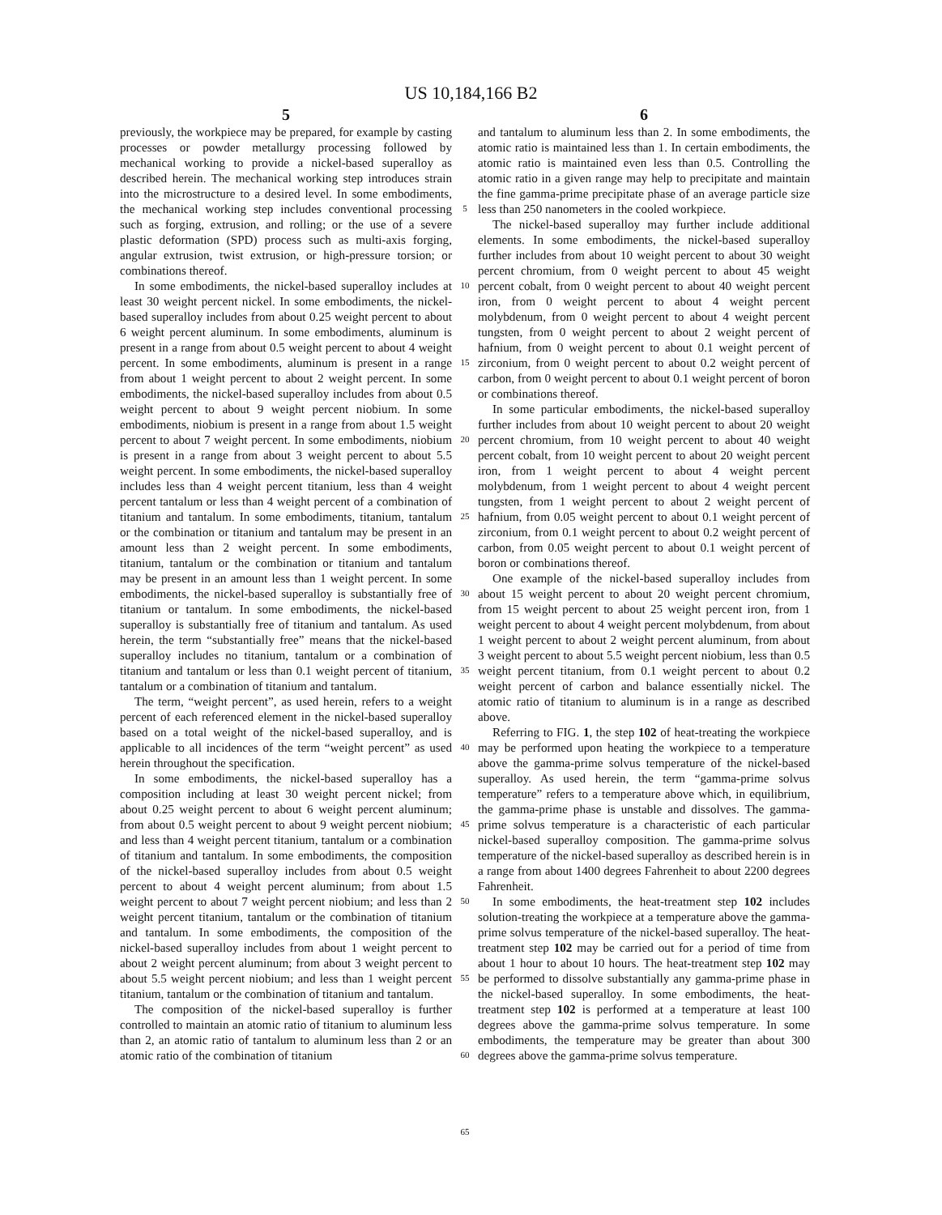US 10,184,166 B2
5
previously, the workpiece may be prepared, for example by casting processes or powder metallurgy processing followed by mechanical working to provide a nickel-based superalloy as described herein. The mechanical working step introduces strain into the microstructure to a desired level. In some embodiments, the mechanical working step includes conventional processing such as forging, extrusion, and rolling; or the use of a severe plastic deformation (SPD) process such as multi-axis forging, angular extrusion, twist extrusion, or high-pressure torsion; or combinations thereof.
In some embodiments, the nickel-based superalloy includes at least 30 weight percent nickel. In some embodiments, the nickel-based superalloy includes from about 0.25 weight percent to about 6 weight percent aluminum. In some embodiments, aluminum is present in a range from about 0.5 weight percent to about 4 weight percent. In some embodiments, aluminum is present in a range from about 1 weight percent to about 2 weight percent. In some embodiments, the nickel-based superalloy includes from about 0.5 weight percent to about 9 weight percent niobium. In some embodiments, niobium is present in a range from about 1.5 weight percent to about 7 weight percent. In some embodiments, niobium is present in a range from about 3 weight percent to about 5.5 weight percent. In some embodiments, the nickel-based superalloy includes less than 4 weight percent titanium, less than 4 weight percent tantalum or less than 4 weight percent of a combination of titanium and tantalum. In some embodiments, titanium, tantalum or the combination or titanium and tantalum may be present in an amount less than 2 weight percent. In some embodiments, titanium, tantalum or the combination or titanium and tantalum may be present in an amount less than 1 weight percent. In some embodiments, the nickel-based superalloy is substantially free of titanium or tantalum. In some embodiments, the nickel-based superalloy is substantially free of titanium and tantalum. As used herein, the term “substantially free” means that the nickel-based superalloy includes no titanium, tantalum or a combination of titanium and tantalum or less than 0.1 weight percent of titanium, tantalum or a combination of titanium and tantalum.
The term, “weight percent”, as used herein, refers to a weight percent of each referenced element in the nickel-based superalloy based on a total weight of the nickel-based superalloy, and is applicable to all incidences of the term “weight percent” as used herein throughout the specification.
In some embodiments, the nickel-based superalloy has a composition including at least 30 weight percent nickel; from about 0.25 weight percent to about 6 weight percent aluminum; from about 0.5 weight percent to about 9 weight percent niobium; and less than 4 weight percent titanium, tantalum or a combination of titanium and tantalum. In some embodiments, the composition of the nickel-based superalloy includes from about 0.5 weight percent to about 4 weight percent aluminum; from about 1.5 weight percent to about 7 weight percent niobium; and less than 2 weight percent titanium, tantalum or the combination of titanium and tantalum. In some embodiments, the composition of the nickel-based superalloy includes from about 1 weight percent to about 2 weight percent aluminum; from about 3 weight percent to about 5.5 weight percent niobium; and less than 1 weight percent titanium, tantalum or the combination of titanium and tantalum.
The composition of the nickel-based superalloy is further controlled to maintain an atomic ratio of titanium to aluminum less than 2, an atomic ratio of tantalum to aluminum less than 2 or an atomic ratio of the combination of titanium
5
10
15
20
25
30
35
40
45
50
55
60
65
6
and tantalum to aluminum less than 2. In some embodiments, the atomic ratio is maintained less than 1. In certain embodiments, the atomic ratio is maintained even less than 0.5. Controlling the atomic ratio in a given range may help to precipitate and maintain the fine gamma-prime precipitate phase of an average particle size less than 250 nanometers in the cooled workpiece.
The nickel-based superalloy may further include additional elements. In some embodiments, the nickel-based superalloy further includes from about 10 weight percent to about 30 weight percent chromium, from 0 weight percent to about 45 weight percent cobalt, from 0 weight percent to about 40 weight percent iron, from 0 weight percent to about 4 weight percent molybdenum, from 0 weight percent to about 4 weight percent tungsten, from 0 weight percent to about 2 weight percent of hafnium, from 0 weight percent to about 0.1 weight percent of zirconium, from 0 weight percent to about 0.2 weight percent of carbon, from 0 weight percent to about 0.1 weight percent of boron or combinations thereof.
In some particular embodiments, the nickel-based superalloy further includes from about 10 weight percent to about 20 weight percent chromium, from 10 weight percent to about 40 weight percent cobalt, from 10 weight percent to about 20 weight percent iron, from 1 weight percent to about 4 weight percent molybdenum, from 1 weight percent to about 4 weight percent tungsten, from 1 weight percent to about 2 weight percent of hafnium, from 0.05 weight percent to about 0.1 weight percent of zirconium, from 0.1 weight percent to about 0.2 weight percent of carbon, from 0.05 weight percent to about 0.1 weight percent of boron or combinations thereof.
One example of the nickel-based superalloy includes from about 15 weight percent to about 20 weight percent chromium, from 15 weight percent to about 25 weight percent iron, from 1 weight percent to about 4 weight percent molybdenum, from about 1 weight percent to about 2 weight percent aluminum, from about 3 weight percent to about 5.5 weight percent niobium, less than 0.5 weight percent titanium, from 0.1 weight percent to about 0.2 weight percent of carbon and balance essentially nickel. The atomic ratio of titanium to aluminum is in a range as described above.
Referring to FIG. 1, the step 102 of heat-treating the workpiece may be performed upon heating the workpiece to a temperature above the gamma-prime solvus temperature of the nickel-based superalloy. As used herein, the term “gamma-prime solvus temperature” refers to a temperature above which, in equilibrium, the gamma-prime phase is unstable and dissolves. The gamma-prime solvus temperature is a characteristic of each particular nickel-based superalloy composition. The gamma-prime solvus temperature of the nickel-based superalloy as described herein is in a range from about 1400 degrees Fahrenheit to about 2200 degrees Fahrenheit.
In some embodiments, the heat-treatment step 102 includes solution-treating the workpiece at a temperature above the gamma-prime solvus temperature of the nickel-based superalloy. The heat-treatment step 102 may be carried out for a period of time from about 1 hour to about 10 hours. The heat-treatment step 102 may be performed to dissolve substantially any gamma-prime phase in the nickel-based superalloy. In some embodiments, the heat-treatment step 102 is performed at a temperature at least 100 degrees above the gamma-prime solvus temperature. In some embodiments, the temperature may be greater than about 300 degrees above the gamma-prime solvus temperature.